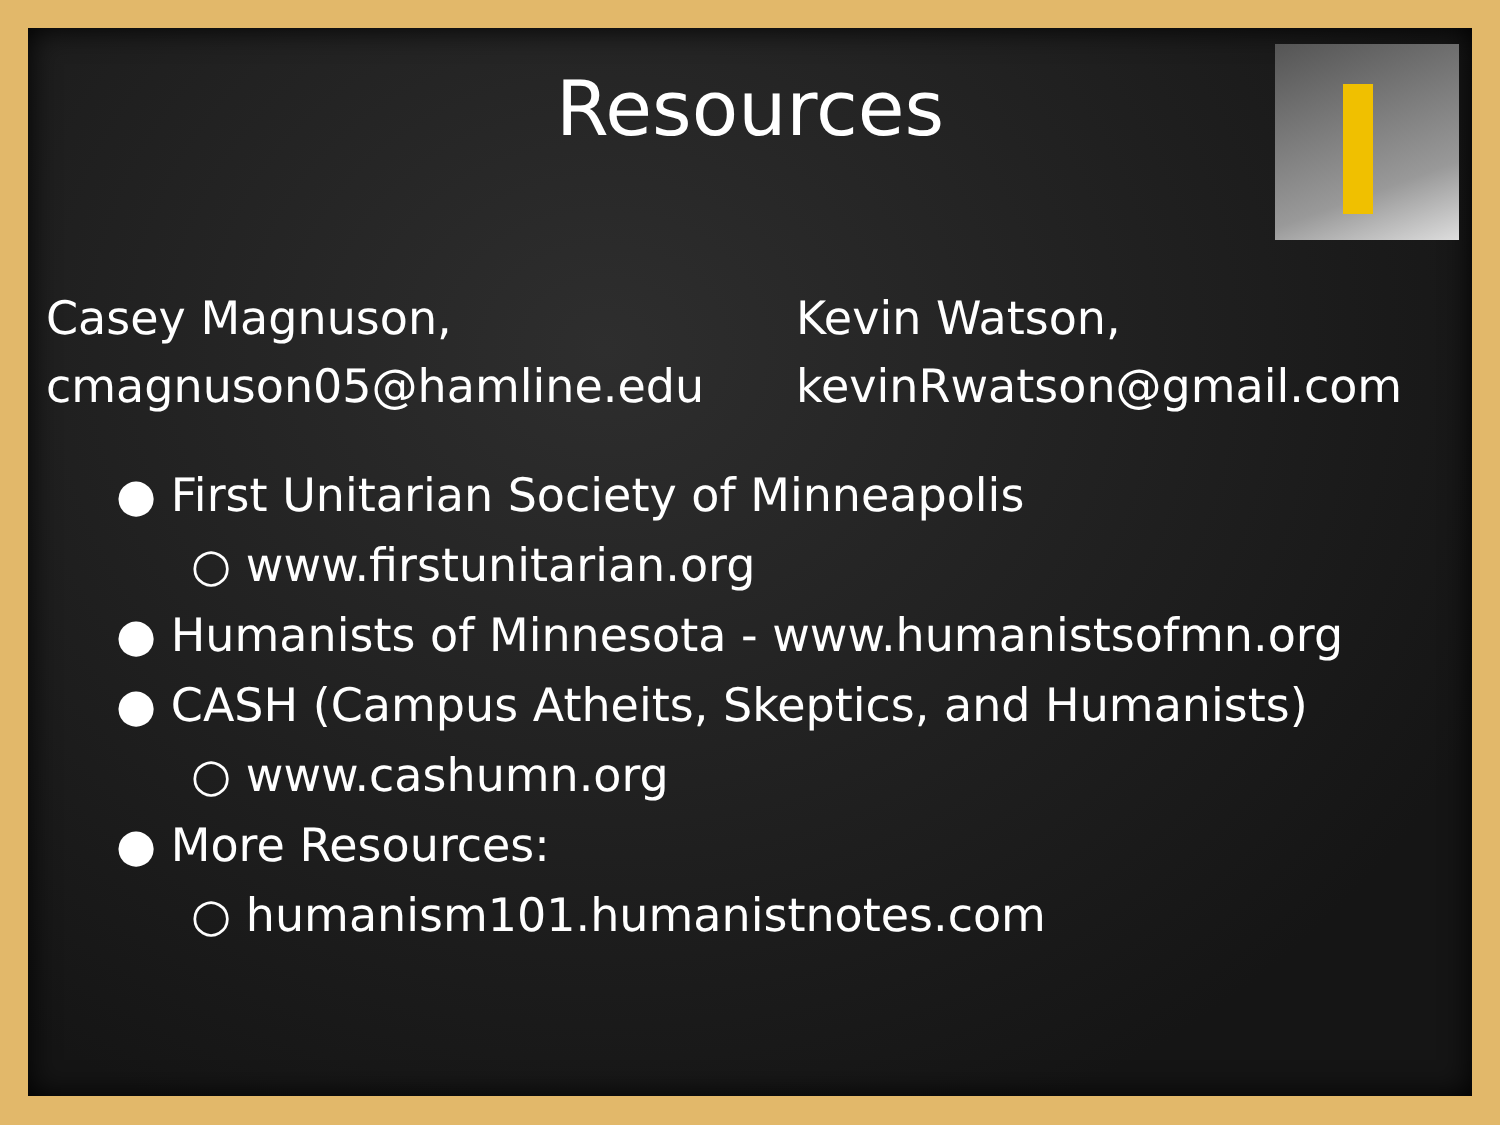Resources
Casey Magnuson,
cmagnuson05@hamline.edu
Kevin Watson,
kevinRwatson@gmail.com
● First Unitarian Society of Minneapolis
○ www.firstunitarian.org
● Humanists of Minnesota - www.humanistsofmn.org
● CASH (Campus Atheits, Skeptics, and Humanists)
○ www.cashumn.org
● More Resources:
○ humanism101.humanistnotes.com